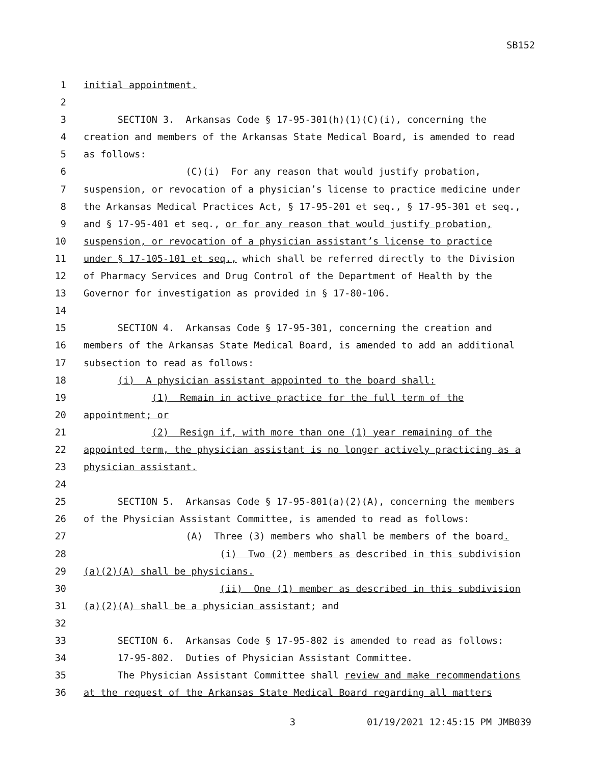SB152
1 initial appointment.
2
3 SECTION 3. Arkansas Code § 17-95-301(h)(1)(C)(i), concerning the
4 creation and members of the Arkansas State Medical Board, is amended to read
5 as follows:
6 (C)(i) For any reason that would justify probation,
7 suspension, or revocation of a physician’s license to practice medicine under
8 the Arkansas Medical Practices Act, § 17-95-201 et seq., § 17-95-301 et seq.,
9 and § 17-95-401 et seq., or for any reason that would justify probation,
10 suspension, or revocation of a physician assistant’s license to practice
11 under § 17-105-101 et seq., which shall be referred directly to the Division
12 of Pharmacy Services and Drug Control of the Department of Health by the
13 Governor for investigation as provided in § 17-80-106.
14
15 SECTION 4. Arkansas Code § 17-95-301, concerning the creation and
16 members of the Arkansas State Medical Board, is amended to add an additional
17 subsection to read as follows:
18 (i) A physician assistant appointed to the board shall:
19 (1) Remain in active practice for the full term of the
20 appointment; or
21 (2) Resign if, with more than one (1) year remaining of the
22 appointed term, the physician assistant is no longer actively practicing as a
23 physician assistant.
24
25 SECTION 5. Arkansas Code § 17-95-801(a)(2)(A), concerning the members
26 of the Physician Assistant Committee, is amended to read as follows:
27 (A) Three (3) members who shall be members of the board.
28 (i) Two (2) members as described in this subdivision
29 (a)(2)(A) shall be physicians.
30 (ii) One (1) member as described in this subdivision
31 (a)(2)(A) shall be a physician assistant; and
32
33 SECTION 6. Arkansas Code § 17-95-802 is amended to read as follows:
34 17-95-802. Duties of Physician Assistant Committee.
35 The Physician Assistant Committee shall review and make recommendations
36 at the request of the Arkansas State Medical Board regarding all matters
3 01/19/2021 12:45:15 PM JMB039